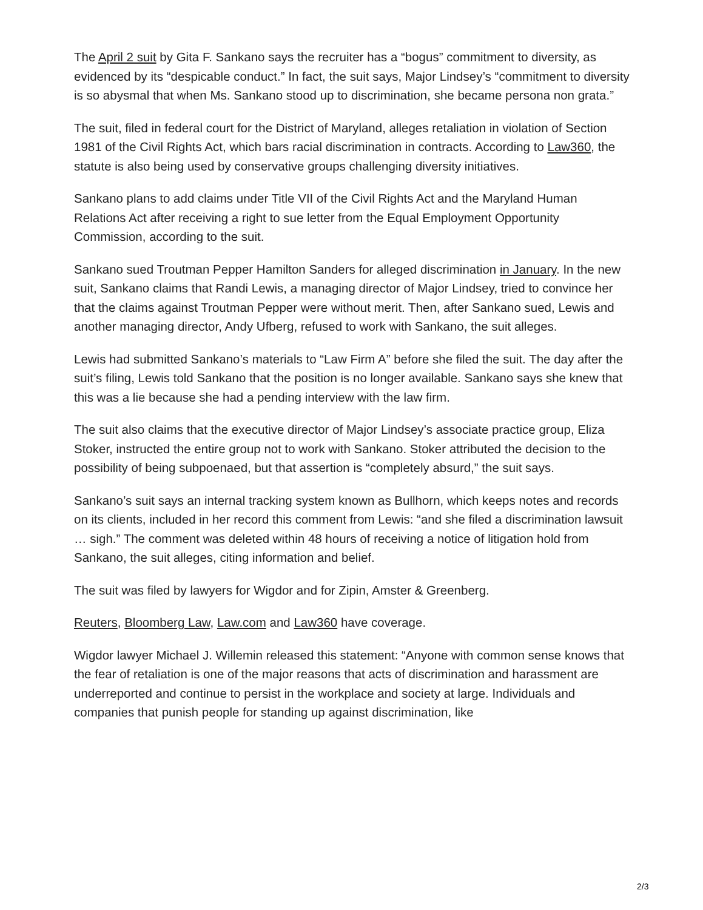The April 2 suit by Gita F. Sankano says the recruiter has a “bogus” commitment to diversity, as evidenced by its “despicable conduct.” In fact, the suit says, Major Lindsey’s “commitment to diversity is so abysmal that when Ms. Sankano stood up to discrimination, she became persona non grata.”
The suit, filed in federal court for the District of Maryland, alleges retaliation in violation of Section 1981 of the Civil Rights Act, which bars racial discrimination in contracts. According to Law360, the statute is also being used by conservative groups challenging diversity initiatives.
Sankano plans to add claims under Title VII of the Civil Rights Act and the Maryland Human Relations Act after receiving a right to sue letter from the Equal Employment Opportunity Commission, according to the suit.
Sankano sued Troutman Pepper Hamilton Sanders for alleged discrimination in January. In the new suit, Sankano claims that Randi Lewis, a managing director of Major Lindsey, tried to convince her that the claims against Troutman Pepper were without merit. Then, after Sankano sued, Lewis and another managing director, Andy Ufberg, refused to work with Sankano, the suit alleges.
Lewis had submitted Sankano’s materials to “Law Firm A” before she filed the suit. The day after the suit’s filing, Lewis told Sankano that the position is no longer available. Sankano says she knew that this was a lie because she had a pending interview with the law firm.
The suit also claims that the executive director of Major Lindsey’s associate practice group, Eliza Stoker, instructed the entire group not to work with Sankano. Stoker attributed the decision to the possibility of being subpoenaed, but that assertion is “completely absurd,” the suit says.
Sankano’s suit says an internal tracking system known as Bullhorn, which keeps notes and records on its clients, included in her record this comment from Lewis: “and she filed a discrimination lawsuit … sigh.” The comment was deleted within 48 hours of receiving a notice of litigation hold from Sankano, the suit alleges, citing information and belief.
The suit was filed by lawyers for Wigdor and for Zipin, Amster & Greenberg.
Reuters, Bloomberg Law, Law.com and Law360 have coverage.
Wigdor lawyer Michael J. Willemin released this statement: “Anyone with common sense knows that the fear of retaliation is one of the major reasons that acts of discrimination and harassment are underreported and continue to persist in the workplace and society at large. Individuals and companies that punish people for standing up against discrimination, like
2/3